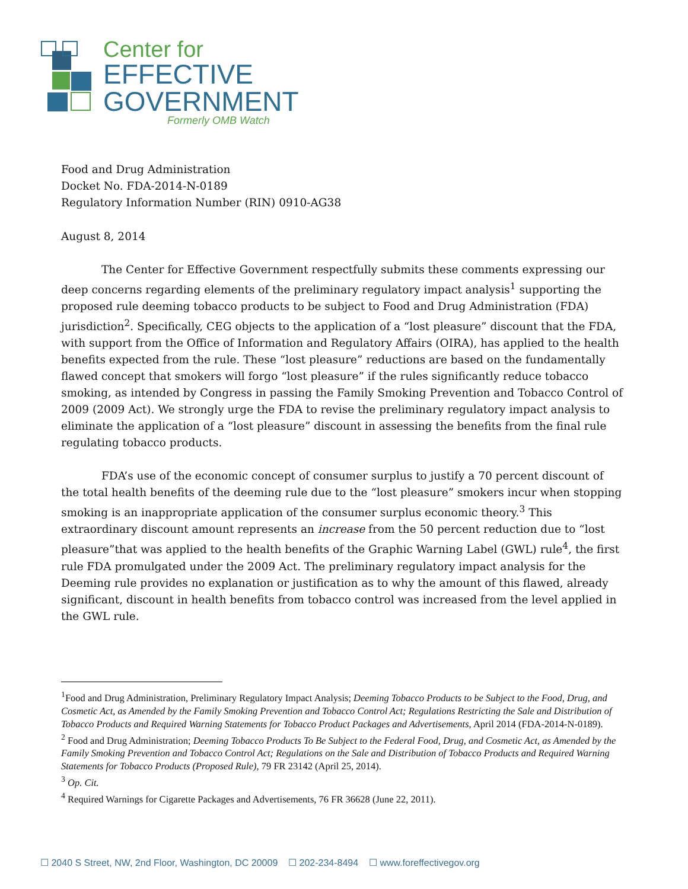Center for
EFFECTIVE
GOVERNMENT
Formerly OMB Watch
Food and Drug Administration
Docket No. FDA-2014-N-0189
Regulatory Information Number (RIN) 0910-AG38
August 8, 2014
The Center for Effective Government respectfully submits these comments expressing our deep concerns regarding elements of the preliminary regulatory impact analysis<sup>1</sup> supporting the proposed rule deeming tobacco products to be subject to Food and Drug Administration (FDA) jurisdiction<sup>2</sup>. Specifically, CEG objects to the application of a “lost pleasure” discount that the FDA, with support from the Office of Information and Regulatory Affairs (OIRA), has applied to the health benefits expected from the rule. These “lost pleasure” reductions are based on the fundamentally flawed concept that smokers will forgo “lost pleasure” if the rules significantly reduce tobacco smoking, as intended by Congress in passing the Family Smoking Prevention and Tobacco Control of 2009 (2009 Act). We strongly urge the FDA to revise the preliminary regulatory impact analysis to eliminate the application of a “lost pleasure” discount in assessing the benefits from the final rule regulating tobacco products.
FDA’s use of the economic concept of consumer surplus to justify a 70 percent discount of the total health benefits of the deeming rule due to the “lost pleasure” smokers incur when stopping smoking is an inappropriate application of the consumer surplus economic theory.<sup>3</sup> This extraordinary discount amount represents an increase from the 50 percent reduction due to “lost pleasure”that was applied to the health benefits of the Graphic Warning Label (GWL) rule<sup>4</sup>, the first rule FDA promulgated under the 2009 Act. The preliminary regulatory impact analysis for the Deeming rule provides no explanation or justification as to why the amount of this flawed, already significant, discount in health benefits from tobacco control was increased from the level applied in the GWL rule.
<sup>1</sup> Food and Drug Administration, Preliminary Regulatory Impact Analysis; Deeming Tobacco Products to be Subject to the Food, Drug, and Cosmetic Act, as Amended by the Family Smoking Prevention and Tobacco Control Act; Regulations Restricting the Sale and Distribution of Tobacco Products and Required Warning Statements for Tobacco Product Packages and Advertisements, April 2014 (FDA-2014-N-0189).
<sup>2</sup> Food and Drug Administration; Deeming Tobacco Products To Be Subject to the Federal Food, Drug, and Cosmetic Act, as Amended by the Family Smoking Prevention and Tobacco Control Act; Regulations on the Sale and Distribution of Tobacco Products and Required Warning Statements for Tobacco Products (Proposed Rule), 79 FR 23142 (April 25, 2014).
<sup>3</sup> Op. Cit.
<sup>4</sup> Required Warnings for Cigarette Packages and Advertisements, 76 FR 36628 (June 22, 2011).
☐ 2040 S Street, NW, 2nd Floor, Washington, DC 20009 ☐ 202-234-8494 ☐ www.foreffectivegov.org